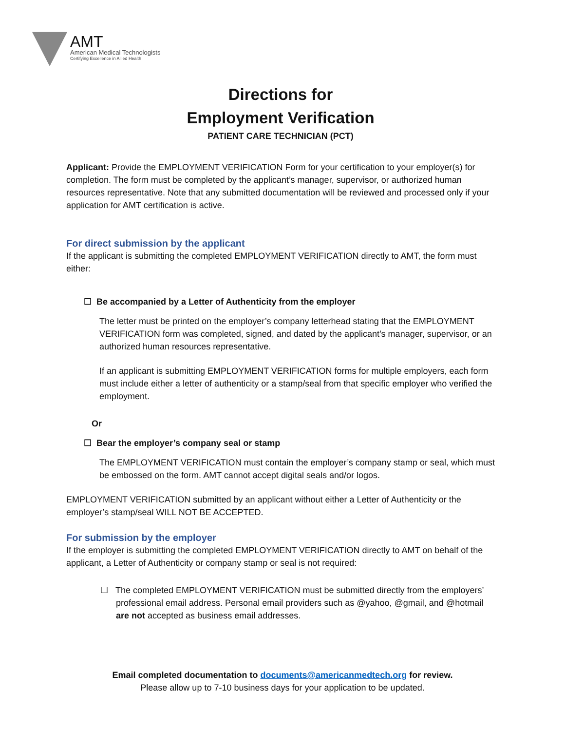AMT
American Medical Technologists
Certifying Excellence in Allied Health
Directions for
Employment Verification
PATIENT CARE TECHNICIAN (PCT)
Applicant: Provide the EMPLOYMENT VERIFICATION Form for your certification to your employer(s) for completion. The form must be completed by the applicant’s manager, supervisor, or authorized human resources representative. Note that any submitted documentation will be reviewed and processed only if your application for AMT certification is active.
For direct submission by the applicant
If the applicant is submitting the completed EMPLOYMENT VERIFICATION directly to AMT, the form must either:
☐ Be accompanied by a Letter of Authenticity from the employer
The letter must be printed on the employer’s company letterhead stating that the EMPLOYMENT VERIFICATION form was completed, signed, and dated by the applicant’s manager, supervisor, or an authorized human resources representative.
If an applicant is submitting EMPLOYMENT VERIFICATION forms for multiple employers, each form must include either a letter of authenticity or a stamp/seal from that specific employer who verified the employment.
Or
☐ Bear the employer’s company seal or stamp
The EMPLOYMENT VERIFICATION must contain the employer’s company stamp or seal, which must be embossed on the form. AMT cannot accept digital seals and/or logos.
EMPLOYMENT VERIFICATION submitted by an applicant without either a Letter of Authenticity or the employer’s stamp/seal WILL NOT BE ACCEPTED.
For submission by the employer
If the employer is submitting the completed EMPLOYMENT VERIFICATION directly to AMT on behalf of the applicant, a Letter of Authenticity or company stamp or seal is not required:
☐ The completed EMPLOYMENT VERIFICATION must be submitted directly from the employers’ professional email address. Personal email providers such as @yahoo, @gmail, and @hotmail are not accepted as business email addresses.
Email completed documentation to documents@americanmedtech.org for review.
Please allow up to 7-10 business days for your application to be updated.